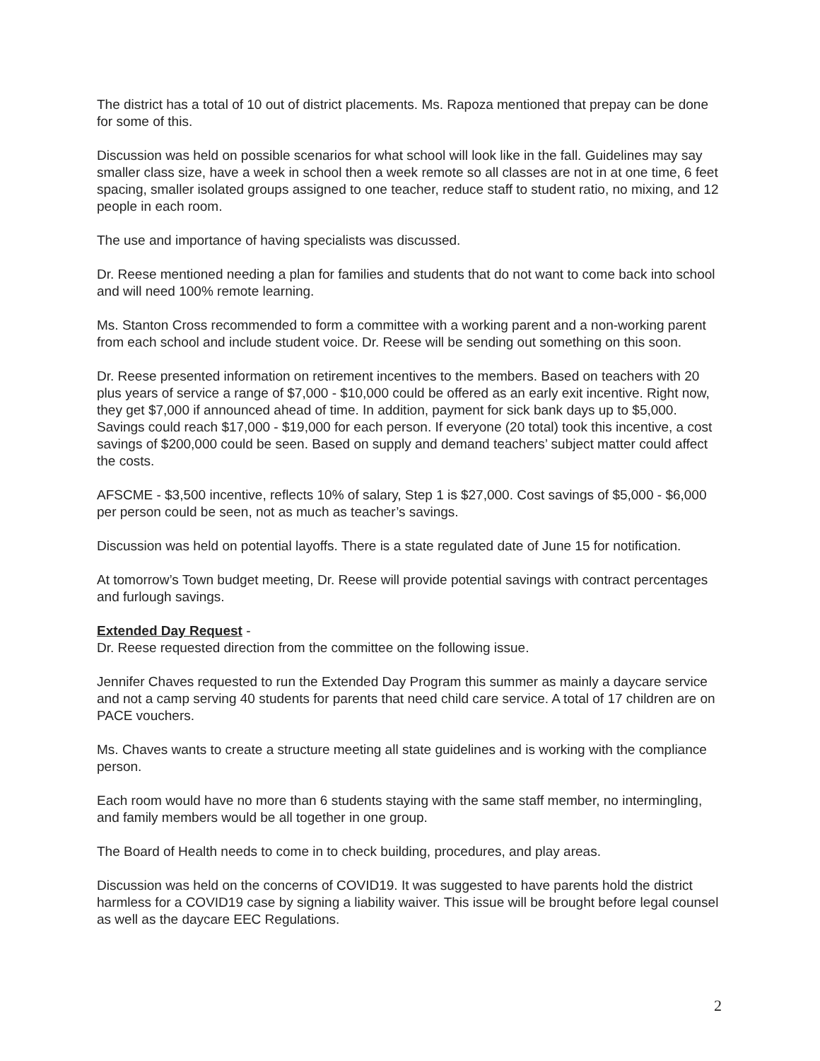The district has a total of 10 out of district placements. Ms. Rapoza mentioned that prepay can be done for some of this.
Discussion was held on possible scenarios for what school will look like in the fall. Guidelines may say smaller class size, have a week in school then a week remote so all classes are not in at one time, 6 feet spacing, smaller isolated groups assigned to one teacher, reduce staff to student ratio, no mixing, and 12 people in each room.
The use and importance of having specialists was discussed.
Dr. Reese mentioned needing a plan for families and students that do not want to come back into school and will need 100% remote learning.
Ms. Stanton Cross recommended to form a committee with a working parent and a non-working parent from each school and include student voice. Dr. Reese will be sending out something on this soon.
Dr. Reese presented information on retirement incentives to the members. Based on teachers with 20 plus years of service a range of $7,000 - $10,000 could be offered as an early exit incentive. Right now, they get $7,000 if announced ahead of time. In addition, payment for sick bank days up to $5,000. Savings could reach $17,000 - $19,000 for each person. If everyone (20 total) took this incentive, a cost savings of $200,000 could be seen. Based on supply and demand teachers’ subject matter could affect the costs.
AFSCME - $3,500 incentive, reflects 10% of salary, Step 1 is $27,000. Cost savings of $5,000 - $6,000 per person could be seen, not as much as teacher’s savings.
Discussion was held on potential layoffs. There is a state regulated date of June 15 for notification.
At tomorrow’s Town budget meeting, Dr. Reese will provide potential savings with contract percentages and furlough savings.
Extended Day Request -
Dr. Reese requested direction from the committee on the following issue.
Jennifer Chaves requested to run the Extended Day Program this summer as mainly a daycare service and not a camp serving 40 students for parents that need child care service. A total of 17 children are on PACE vouchers.
Ms. Chaves wants to create a structure meeting all state guidelines and is working with the compliance person.
Each room would have no more than 6 students staying with the same staff member, no intermingling, and family members would be all together in one group.
The Board of Health needs to come in to check building, procedures, and play areas.
Discussion was held on the concerns of COVID19. It was suggested to have parents hold the district harmless for a COVID19 case by signing a liability waiver. This issue will be brought before legal counsel as well as the daycare EEC Regulations.
2